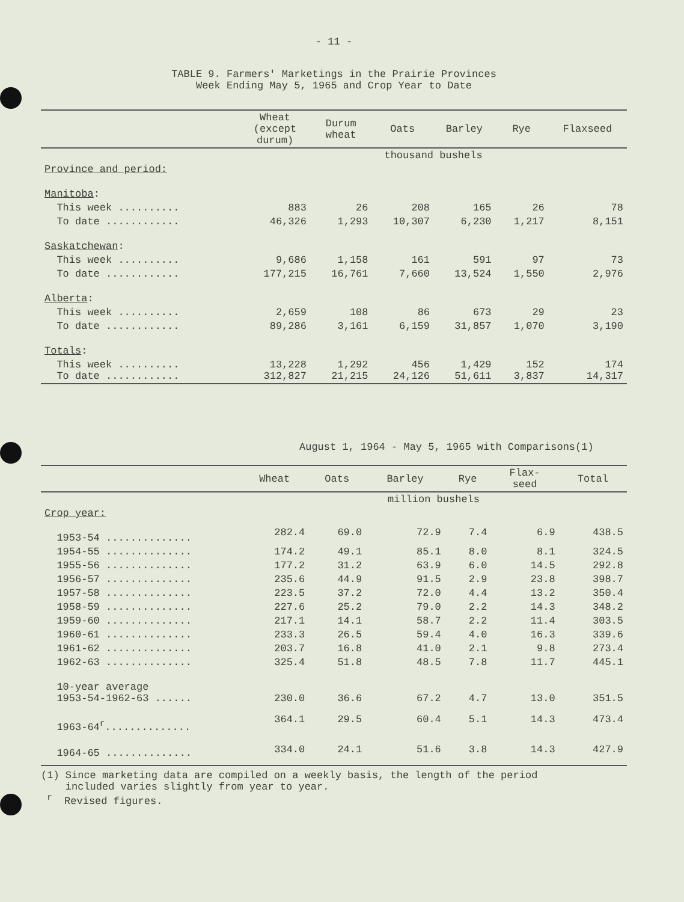- 11 -
TABLE 9. Farmers' Marketings in the Prairie Provinces
Week Ending May 5, 1965 and Crop Year to Date
| | Wheat (except durum) | Durum wheat | Oats | Barley | Rye | Flaxseed |
| --- | --- | --- | --- | --- | --- | --- |
| | thousand bushels | | | | | |
| Province and period: | | | | | | |
| Manitoba : | | | | | | |
| This week .......... | 883 | 26 | 208 | 165 | 26 | 78 |
| To date ............ | 46,326 | 1,293 | 10,307 | 6,230 | 1,217 | 8,151 |
| Saskatchewan : | | | | | | |
| This week .......... | 9,686 | 1,158 | 161 | 591 | 97 | 73 |
| To date ............ | 177,215 | 16,761 | 7,660 | 13,524 | 1,550 | 2,976 |
| Alberta : | | | | | | |
| This week .......... | 2,659 | 108 | 86 | 673 | 29 | 23 |
| To date ............ | 89,286 | 3,161 | 6,159 | 31,857 | 1,070 | 3,190 |
| Totals : | | | | | | |
| This week .......... To date ............ | 13,228 312,827 | 1,292 21,215 | 456 24,126 | 1,429 51,611 | 152 3,837 | 174 14,317 |
August 1, 1964 - May 5, 1965 with Comparisons(1)
| | Wheat | Oats | Barley | Rye | Flax- seed | Total |
| --- | --- | --- | --- | --- | --- | --- |
| | million bushels | | | | | |
| Crop year: | | | | | | |
| 1953-54 .............. | 282.4 | 69.0 | 72.9 | 7.4 | 6.9 | 438.5 |
| 1954-55 .............. | 174.2 | 49.1 | 85.1 | 8.0 | 8.1 | 324.5 |
| 1955-56 .............. | 177.2 | 31.2 | 63.9 | 6.0 | 14.5 | 292.8 |
| 1956-57 .............. | 235.6 | 44.9 | 91.5 | 2.9 | 23.8 | 398.7 |
| 1957-58 .............. | 223.5 | 37.2 | 72.0 | 4.4 | 13.2 | 350.4 |
| 1958-59 .............. | 227.6 | 25.2 | 79.0 | 2.2 | 14.3 | 348.2 |
| 1959-60 .............. | 217.1 | 14.1 | 58.7 | 2.2 | 11.4 | 303.5 |
| 1960-61 .............. | 233.3 | 26.5 | 59.4 | 4.0 | 16.3 | 339.6 |
| 1961-62 .............. | 203.7 | 16.8 | 41.0 | 2.1 | 9.8 | 273.4 |
| 1962-63 .............. | 325.4 | 51.8 | 48.5 | 7.8 | 11.7 | 445.1 |
| 10-year average 1953-54-1962-63 ...... | 230.0 | 36.6 | 67.2 | 4.7 | 13.0 | 351.5 |
| 1963-64<sup>r</sup>.............. | 364.1 | 29.5 | 60.4 | 5.1 | 14.3 | 473.4 |
| 1964-65 .............. | 334.0 | 24.1 | 51.6 | 3.8 | 14.3 | 427.9 |
(1) Since marketing data are compiled on a weekly basis, the length of the period
included varies slightly from year to year.
<sup>r</sup> Revised figures.